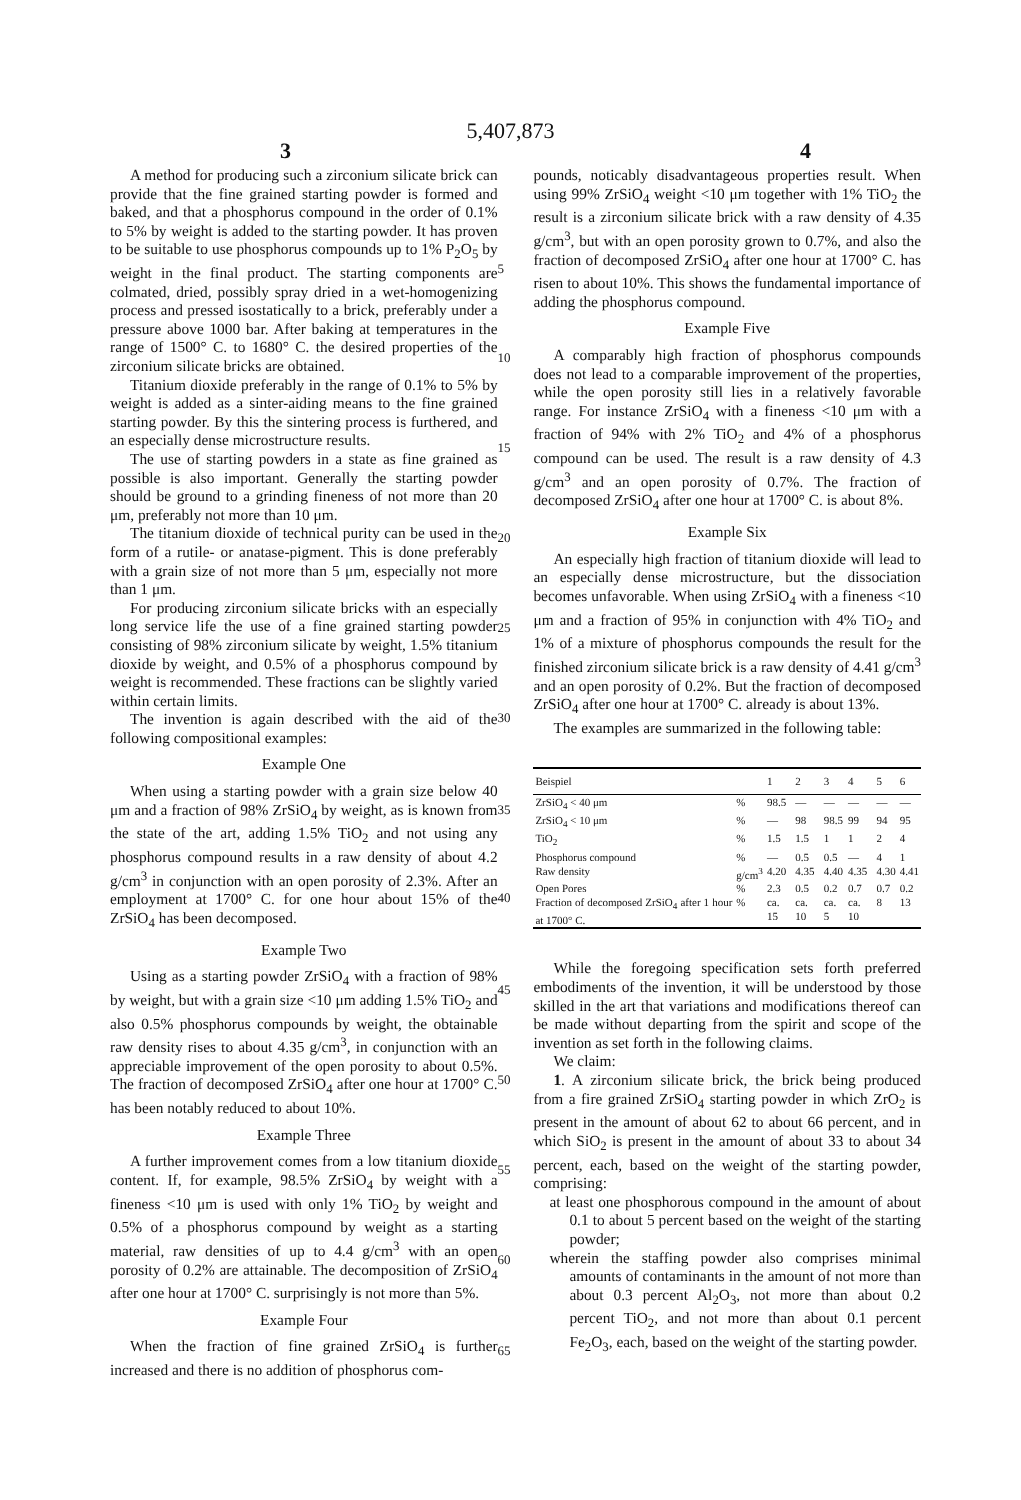5,407,873
3 4
A method for producing such a zirconium silicate brick can provide that the fine grained starting powder is formed and baked, and that a phosphorus compound in the order of 0.1% to 5% by weight is added to the starting powder. It has proven to be suitable to use phosphorus compounds up to 1% P<sub>2</sub>O<sub>5</sub> by weight in the final product. The starting components are colmated, dried, possibly spray dried in a wet-homogenizing process and pressed isostatically to a brick, preferably under a pressure above 1000 bar. After baking at temperatures in the range of 1500° C. to 1680° C. the desired properties of the zirconium silicate bricks are obtained.
Titanium dioxide preferably in the range of 0.1% to 5% by weight is added as a sinter-aiding means to the fine grained starting powder. By this the sintering process is furthered, and an especially dense microstructure results.
The use of starting powders in a state as fine grained as possible is also important. Generally the starting powder should be ground to a grinding fineness of not more than 20 μm, preferably not more than 10 μm.
The titanium dioxide of technical purity can be used in the form of a rutile- or anatase-pigment. This is done preferably with a grain size of not more than 5 μm, especially not more than 1 μm.
For producing zirconium silicate bricks with an especially long service life the use of a fine grained starting powder consisting of 98% zirconium silicate by weight, 1.5% titanium dioxide by weight, and 0.5% of a phosphorus compound by weight is recommended. These fractions can be slightly varied within certain limits.
The invention is again described with the aid of the following compositional examples:
Example One
When using a starting powder with a grain size below 40 μm and a fraction of 98% ZrSiO<sub>4</sub> by weight, as is known from the state of the art, adding 1.5% TiO<sub>2</sub> and not using any phosphorus compound results in a raw density of about 4.2 g/cm<sup>3</sup> in conjunction with an open porosity of 2.3%. After an employment at 1700° C. for one hour about 15% of the ZrSiO<sub>4</sub> has been decomposed.
Example Two
Using as a starting powder ZrSiO<sub>4</sub> with a fraction of 98% by weight, but with a grain size <10 μm adding 1.5% TiO<sub>2</sub> and also 0.5% phosphorus compounds by weight, the obtainable raw density rises to about 4.35 g/cm<sup>3</sup>, in conjunction with an appreciable improvement of the open porosity to about 0.5%. The fraction of decomposed ZrSiO<sub>4</sub> after one hour at 1700° C. has been notably reduced to about 10%.
Example Three
A further improvement comes from a low titanium dioxide content. If, for example, 98.5% ZrSiO<sub>4</sub> by weight with a fineness <10 μm is used with only 1% TiO<sub>2</sub> by weight and 0.5% of a phosphorus compound by weight as a starting material, raw densities of up to 4.4 g/cm<sup>3</sup> with an open porosity of 0.2% are attainable. The decomposition of ZrSiO<sub>4</sub> after one hour at 1700° C. surprisingly is not more than 5%.
Example Four
When the fraction of fine grained ZrSiO<sub>4</sub> is further increased and there is no addition of phosphorus com-
5
10
15
20
25
30
35
40
45
50
55
60
65
pounds, noticably disadvantageous properties result. When using 99% ZrSiO<sub>4</sub> weight <10 μm together with 1% TiO<sub>2</sub> the result is a zirconium silicate brick with a raw density of 4.35 g/cm<sup>3</sup>, but with an open porosity grown to 0.7%, and also the fraction of decomposed ZrSiO<sub>4</sub> after one hour at 1700° C. has risen to about 10%. This shows the fundamental importance of adding the phosphorus compound.
Example Five
A comparably high fraction of phosphorus compounds does not lead to a comparable improvement of the properties, while the open porosity still lies in a relatively favorable range. For instance ZrSiO<sub>4</sub> with a fineness <10 μm with a fraction of 94% with 2% TiO<sub>2</sub> and 4% of a phosphorus compound can be used. The result is a raw density of 4.3 g/cm<sup>3</sup> and an open porosity of 0.7%. The fraction of decomposed ZrSiO<sub>4</sub> after one hour at 1700° C. is about 8%.
Example Six
An especially high fraction of titanium dioxide will lead to an especially dense microstructure, but the dissociation becomes unfavorable. When using ZrSiO<sub>4</sub> with a fineness <10 μm and a fraction of 95% in conjunction with 4% TiO<sub>2</sub> and 1% of a mixture of phosphorus compounds the result for the finished zirconium silicate brick is a raw density of 4.41 g/cm<sup>3</sup> and an open porosity of 0.2%. But the fraction of decomposed ZrSiO<sub>4</sub> after one hour at 1700° C. already is about 13%.
The examples are summarized in the following table:
| Beispiel | | 1 | 2 | 3 | 4 | 5 | 6 |
| --- | --- | --- | --- | --- | --- | --- | --- |
| ZrSiO<sub>4</sub> < 40 μm | % | 98.5 | — | — | — | — | — |
| ZrSiO<sub>4</sub> < 10 μm | % | — | 98 | 98.5 | 99 | 94 | 95 |
| TiO<sub>2</sub> | % | 1.5 | 1.5 | 1 | 1 | 2 | 4 |
| Phosphorus compound | % | — | 0.5 | 0.5 | — | 4 | 1 |
| Raw density | g/cm<sup>3</sup> | 4.20 | 4.35 | 4.40 | 4.35 | 4.30 | 4.41 |
| Open Pores | % | 2.3 | 0.5 | 0.2 | 0.7 | 0.7 | 0.2 |
| Fraction of decomposed ZrSiO<sub>4</sub> after 1 hour at 1700° C. | % | ca. 15 | ca. 10 | ca. 5 | ca. 10 | 8 | 13 |
While the foregoing specification sets forth preferred embodiments of the invention, it will be understood by those skilled in the art that variations and modifications thereof can be made without departing from the spirit and scope of the invention as set forth in the following claims.
We claim:
1. A zirconium silicate brick, the brick being produced from a fire grained ZrSiO<sub>4</sub> starting powder in which ZrO<sub>2</sub> is present in the amount of about 62 to about 66 percent, and in which SiO<sub>2</sub> is present in the amount of about 33 to about 34 percent, each, based on the weight of the starting powder, comprising:
at least one phosphorous compound in the amount of about 0.1 to about 5 percent based on the weight of the starting powder;
wherein the staffing powder also comprises minimal amounts of contaminants in the amount of not more than about 0.3 percent Al<sub>2</sub>O<sub>3</sub>, not more than about 0.2 percent TiO<sub>2</sub>, and not more than about 0.1 percent Fe<sub>2</sub>O<sub>3</sub>, each, based on the weight of the starting powder.